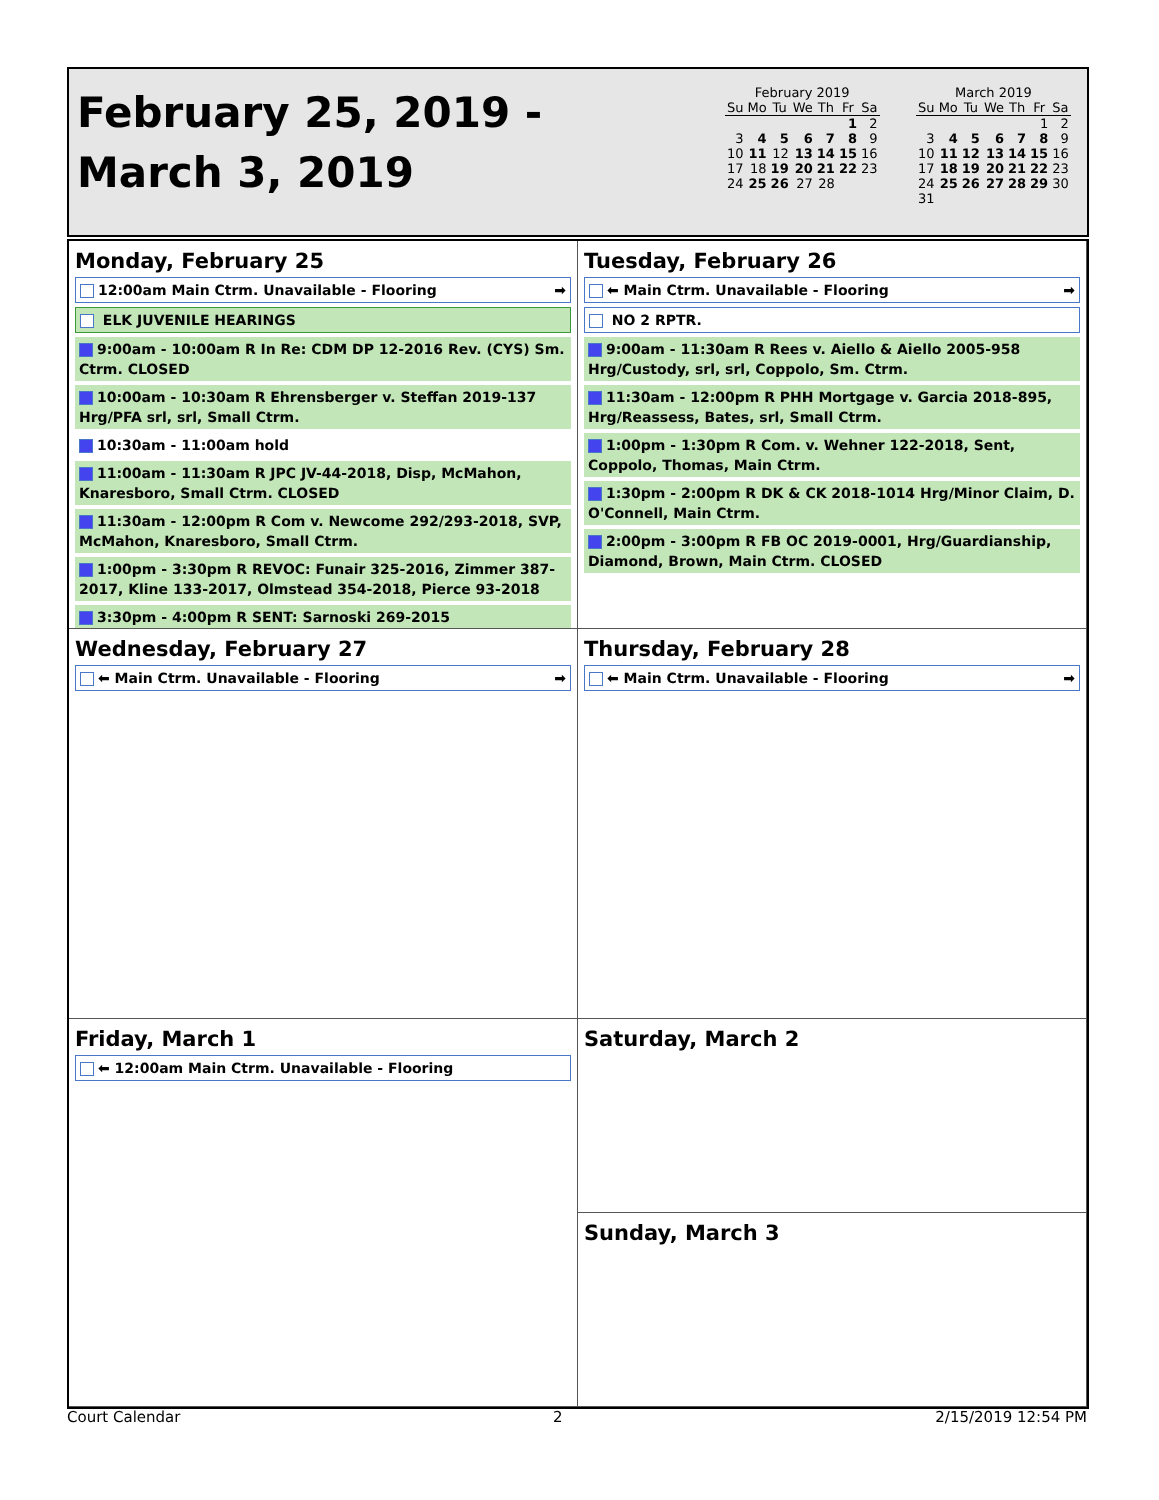February 25, 2019 -
March 3, 2019
February 2019
| Su | Mo | Tu | We | Th | Fr | Sa |
| --- | --- | --- | --- | --- | --- | --- |
| | | | | | 1 | 2 |
| 3 | 4 | 5 | 6 | 7 | 8 | 9 |
| 10 | 11 | 12 | 13 | 14 | 15 | 16 |
| 17 | 18 | 19 | 20 | 21 | 22 | 23 |
| 24 | 25 | 26 | 27 | 28 | | |
March 2019
| Su | Mo | Tu | We | Th | Fr | Sa |
| --- | --- | --- | --- | --- | --- | --- |
| | | | | | 1 | 2 |
| 3 | 4 | 5 | 6 | 7 | 8 | 9 |
| 10 | 11 | 12 | 13 | 14 | 15 | 16 |
| 17 | 18 | 19 | 20 | 21 | 22 | 23 |
| 24 | 25 | 26 | 27 | 28 | 29 | 30 |
| 31 | | | | | | |
Monday, February 25
12:00am Main Ctrm. Unavailable - Flooring ➡
ELK JUVENILE HEARINGS
9:00am - 10:00am R In Re: CDM DP 12-2016 Rev. (CYS) Sm. Ctrm. CLOSED
10:00am - 10:30am R Ehrensberger v. Steffan 2019-137 Hrg/PFA srl, srl, Small Ctrm.
10:30am - 11:00am hold
11:00am - 11:30am R JPC JV-44-2018, Disp, McMahon, Knaresboro, Small Ctrm. CLOSED
11:30am - 12:00pm R Com v. Newcome 292/293-2018, SVP, McMahon, Knaresboro, Small Ctrm.
1:00pm - 3:30pm R REVOC: Funair 325-2016, Zimmer 387-2017, Kline 133-2017, Olmstead 354-2018, Pierce 93-2018
3:30pm - 4:00pm R SENT: Sarnoski 269-2015
Tuesday, February 26
⬅ Main Ctrm. Unavailable - Flooring ➡
NO 2 RPTR.
9:00am - 11:30am R Rees v. Aiello & Aiello 2005-958 Hrg/Custody, srl, srl, Coppolo, Sm. Ctrm.
11:30am - 12:00pm R PHH Mortgage v. Garcia 2018-895, Hrg/Reassess, Bates, srl, Small Ctrm.
1:00pm - 1:30pm R Com. v. Wehner 122-2018, Sent, Coppolo, Thomas, Main Ctrm.
1:30pm - 2:00pm R DK & CK 2018-1014 Hrg/Minor Claim, D. O'Connell, Main Ctrm.
2:00pm - 3:00pm R FB OC 2019-0001, Hrg/Guardianship, Diamond, Brown, Main Ctrm. CLOSED
Wednesday, February 27
⬅ Main Ctrm. Unavailable - Flooring ➡
Thursday, February 28
⬅ Main Ctrm. Unavailable - Flooring ➡
Friday, March 1
⬅ 12:00am Main Ctrm. Unavailable - Flooring
Saturday, March 2
Sunday, March 3
Court Calendar 2 2/15/2019 12:54 PM